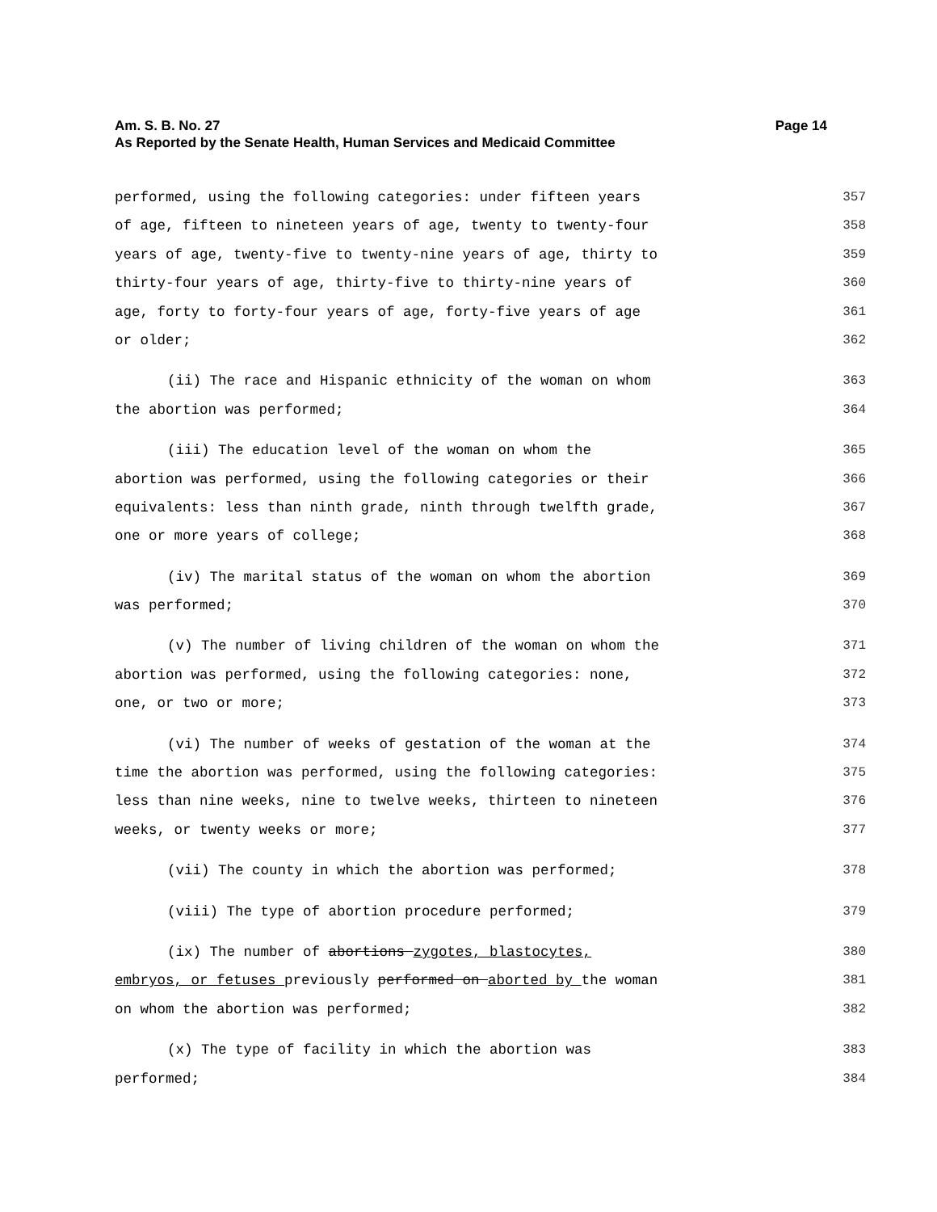Am. S. B. No. 27 Page 14
As Reported by the Senate Health, Human Services and Medicaid Committee
performed, using the following categories: under fifteen years 357
of age, fifteen to nineteen years of age, twenty to twenty-four 358
years of age, twenty-five to twenty-nine years of age, thirty to 359
thirty-four years of age, thirty-five to thirty-nine years of 360
age, forty to forty-four years of age, forty-five years of age 361
or older; 362
(ii) The race and Hispanic ethnicity of the woman on whom 363
the abortion was performed; 364
(iii) The education level of the woman on whom the 365
abortion was performed, using the following categories or their 366
equivalents: less than ninth grade, ninth through twelfth grade, 367
one or more years of college; 368
(iv) The marital status of the woman on whom the abortion 369
was performed; 370
(v) The number of living children of the woman on whom the 371
abortion was performed, using the following categories: none, 372
one, or two or more; 373
(vi) The number of weeks of gestation of the woman at the 374
time the abortion was performed, using the following categories: 375
less than nine weeks, nine to twelve weeks, thirteen to nineteen 376
weeks, or twenty weeks or more; 377
(vii) The county in which the abortion was performed; 378
(viii) The type of abortion procedure performed; 379
(ix) The number of abortions zygotes, blastocytes, 380
embryos, or fetuses previously performed on aborted by the woman 381
on whom the abortion was performed; 382
(x) The type of facility in which the abortion was 383
performed; 384